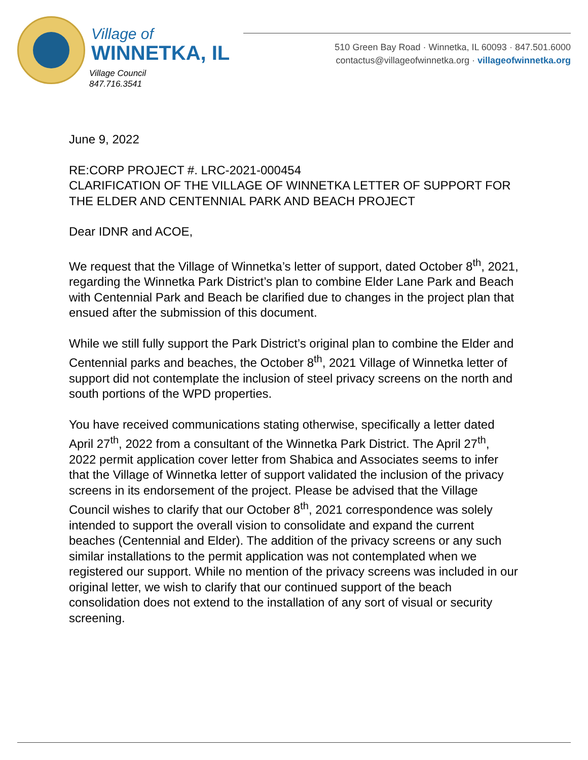Village of
WINNETKA, IL
Village Council
847.716.3541
510 Green Bay Road · Winnetka, IL 60093 · 847.501.6000
contactus@villageofwinnetka.org · villageofwinnetka.org
June 9, 2022
RE:CORP PROJECT #. LRC-2021-000454
CLARIFICATION OF THE VILLAGE OF WINNETKA LETTER OF SUPPORT FOR THE ELDER AND CENTENNIAL PARK AND BEACH PROJECT
Dear IDNR and ACOE,
We request that the Village of Winnetka’s letter of support, dated October 8<sup>th</sup>, 2021, regarding the Winnetka Park District’s plan to combine Elder Lane Park and Beach with Centennial Park and Beach be clarified due to changes in the project plan that ensued after the submission of this document.
While we still fully support the Park District’s original plan to combine the Elder and Centennial parks and beaches, the October 8<sup>th</sup>, 2021 Village of Winnetka letter of support did not contemplate the inclusion of steel privacy screens on the north and south portions of the WPD properties.
You have received communications stating otherwise, specifically a letter dated April 27<sup>th</sup>, 2022 from a consultant of the Winnetka Park District. The April 27<sup>th</sup>, 2022 permit application cover letter from Shabica and Associates seems to infer that the Village of Winnetka letter of support validated the inclusion of the privacy screens in its endorsement of the project. Please be advised that the Village Council wishes to clarify that our October 8<sup>th</sup>, 2021 correspondence was solely intended to support the overall vision to consolidate and expand the current beaches (Centennial and Elder). The addition of the privacy screens or any such similar installations to the permit application was not contemplated when we registered our support. While no mention of the privacy screens was included in our original letter, we wish to clarify that our continued support of the beach consolidation does not extend to the installation of any sort of visual or security screening.